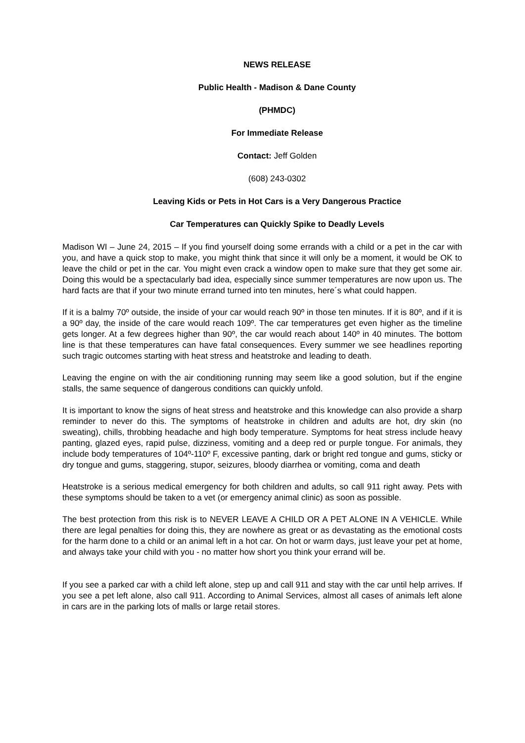NEWS RELEASE
Public Health - Madison & Dane County
(PHMDC)
For Immediate Release
Contact: Jeff Golden
(608) 243-0302
Leaving Kids or Pets in Hot Cars is a Very Dangerous Practice
Car Temperatures can Quickly Spike to Deadly Levels
Madison WI – June 24, 2015 – If you find yourself doing some errands with a child or a pet in the car with you, and have a quick stop to make, you might think that since it will only be a moment, it would be OK to leave the child or pet in the car. You might even crack a window open to make sure that they get some air. Doing this would be a spectacularly bad idea, especially since summer temperatures are now upon us. The hard facts are that if your two minute errand turned into ten minutes, here´s what could happen.
If it is a balmy 70º outside, the inside of your car would reach 90º in those ten minutes. If it is 80º, and if it is a 90º day, the inside of the care would reach 109º. The car temperatures get even higher as the timeline gets longer. At a few degrees higher than 90º, the car would reach about 140º in 40 minutes. The bottom line is that these temperatures can have fatal consequences. Every summer we see headlines reporting such tragic outcomes starting with heat stress and heatstroke and leading to death.
Leaving the engine on with the air conditioning running may seem like a good solution, but if the engine stalls, the same sequence of dangerous conditions can quickly unfold.
It is important to know the signs of heat stress and heatstroke and this knowledge can also provide a sharp reminder to never do this. The symptoms of heatstroke in children and adults are hot, dry skin (no sweating), chills, throbbing headache and high body temperature. Symptoms for heat stress include heavy panting, glazed eyes, rapid pulse, dizziness, vomiting and a deep red or purple tongue. For animals, they include body temperatures of 104º-110º F, excessive panting, dark or bright red tongue and gums, sticky or dry tongue and gums, staggering, stupor, seizures, bloody diarrhea or vomiting, coma and death
Heatstroke is a serious medical emergency for both children and adults, so call 911 right away. Pets with these symptoms should be taken to a vet (or emergency animal clinic) as soon as possible.
The best protection from this risk is to NEVER LEAVE A CHILD OR A PET ALONE IN A VEHICLE. While there are legal penalties for doing this, they are nowhere as great or as devastating as the emotional costs for the harm done to a child or an animal left in a hot car. On hot or warm days, just leave your pet at home, and always take your child with you - no matter how short you think your errand will be.
If you see a parked car with a child left alone, step up and call 911 and stay with the car until help arrives. If you see a pet left alone, also call 911. According to Animal Services, almost all cases of animals left alone in cars are in the parking lots of malls or large retail stores.